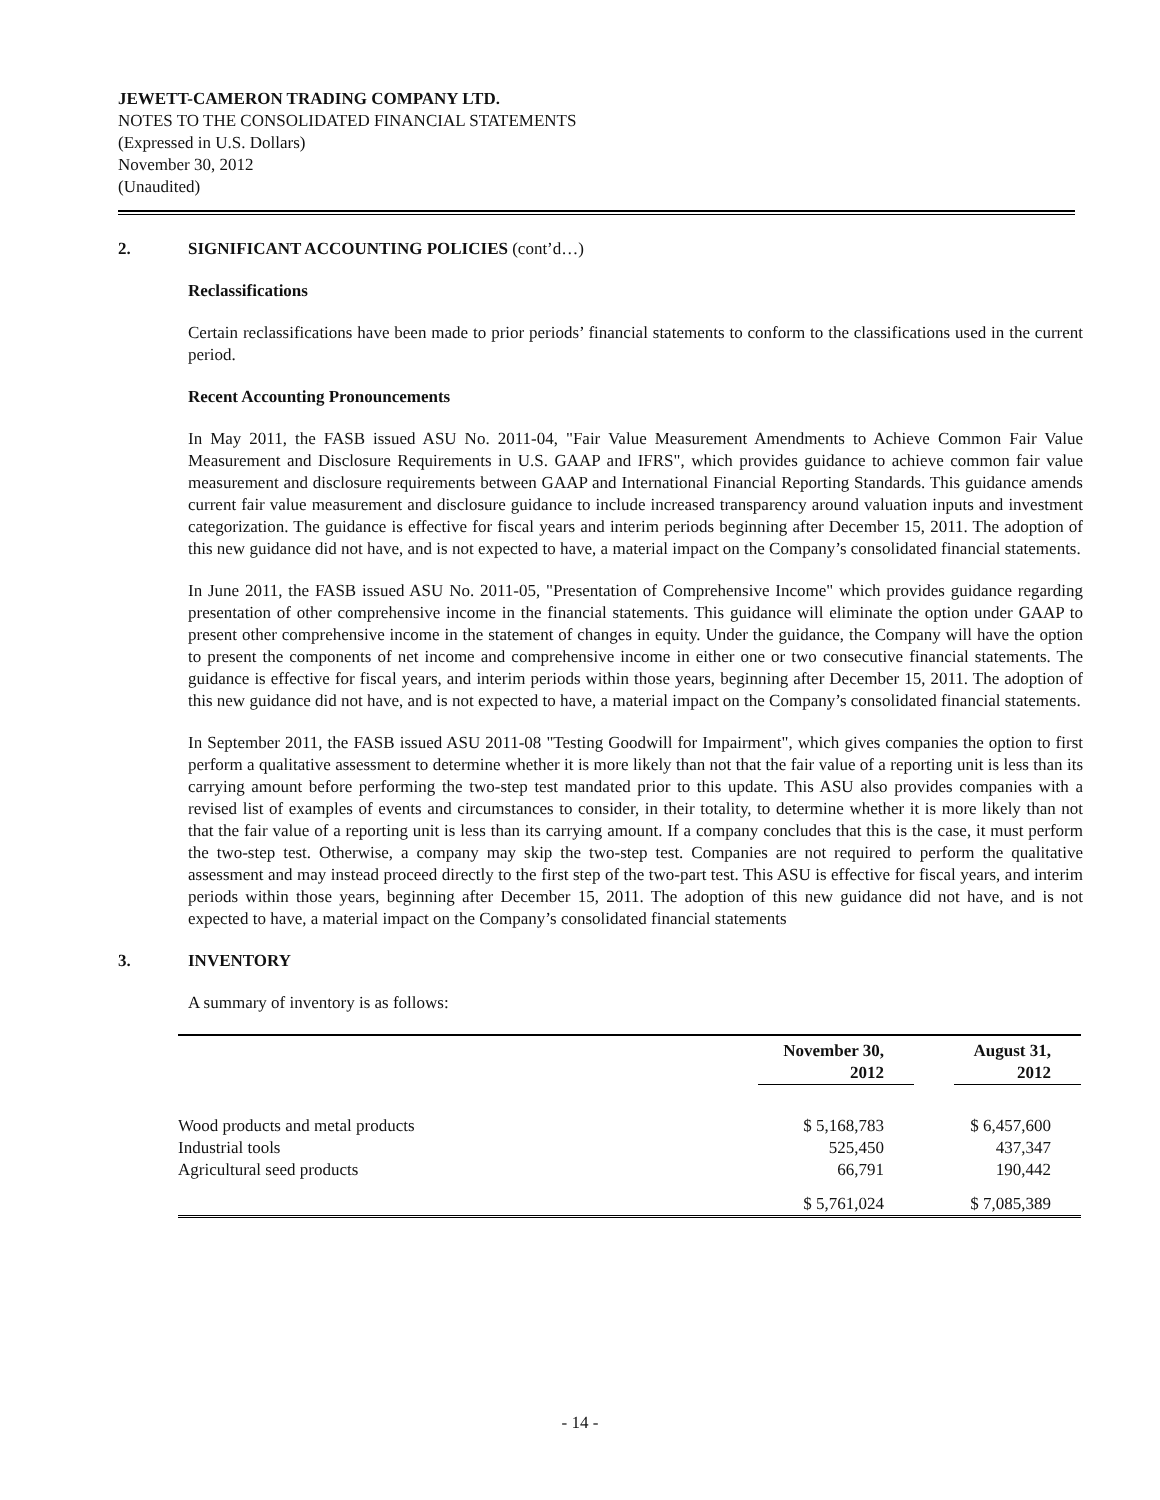JEWETT-CAMERON TRADING COMPANY LTD.
NOTES TO THE CONSOLIDATED FINANCIAL STATEMENTS
(Expressed in U.S. Dollars)
November 30, 2012
(Unaudited)
2. SIGNIFICANT ACCOUNTING POLICIES (cont’d…)
Reclassifications
Certain reclassifications have been made to prior periods’ financial statements to conform to the classifications used in the current period.
Recent Accounting Pronouncements
In May 2011, the FASB issued ASU No. 2011-04, "Fair Value Measurement Amendments to Achieve Common Fair Value Measurement and Disclosure Requirements in U.S. GAAP and IFRS", which provides guidance to achieve common fair value measurement and disclosure requirements between GAAP and International Financial Reporting Standards. This guidance amends current fair value measurement and disclosure guidance to include increased transparency around valuation inputs and investment categorization. The guidance is effective for fiscal years and interim periods beginning after December 15, 2011. The adoption of this new guidance did not have, and is not expected to have, a material impact on the Company’s consolidated financial statements.
In June 2011, the FASB issued ASU No. 2011-05, "Presentation of Comprehensive Income" which provides guidance regarding presentation of other comprehensive income in the financial statements. This guidance will eliminate the option under GAAP to present other comprehensive income in the statement of changes in equity. Under the guidance, the Company will have the option to present the components of net income and comprehensive income in either one or two consecutive financial statements. The guidance is effective for fiscal years, and interim periods within those years, beginning after December 15, 2011. The adoption of this new guidance did not have, and is not expected to have, a material impact on the Company’s consolidated financial statements.
In September 2011, the FASB issued ASU 2011-08 "Testing Goodwill for Impairment", which gives companies the option to first perform a qualitative assessment to determine whether it is more likely than not that the fair value of a reporting unit is less than its carrying amount before performing the two-step test mandated prior to this update. This ASU also provides companies with a revised list of examples of events and circumstances to consider, in their totality, to determine whether it is more likely than not that the fair value of a reporting unit is less than its carrying amount. If a company concludes that this is the case, it must perform the two-step test. Otherwise, a company may skip the two-step test. Companies are not required to perform the qualitative assessment and may instead proceed directly to the first step of the two-part test. This ASU is effective for fiscal years, and interim periods within those years, beginning after December 15, 2011. The adoption of this new guidance did not have, and is not expected to have, a material impact on the Company’s consolidated financial statements
3. INVENTORY
A summary of inventory is as follows:
| | November 30, 2012 | August 31, 2012 |
| --- | --- | --- |
| Wood products and metal products | $ 5,168,783 | $ 6,457,600 |
| Industrial tools | 525,450 | 437,347 |
| Agricultural seed products | 66,791 | 190,442 |
| | $ 5,761,024 | $ 7,085,389 |
- 14 -